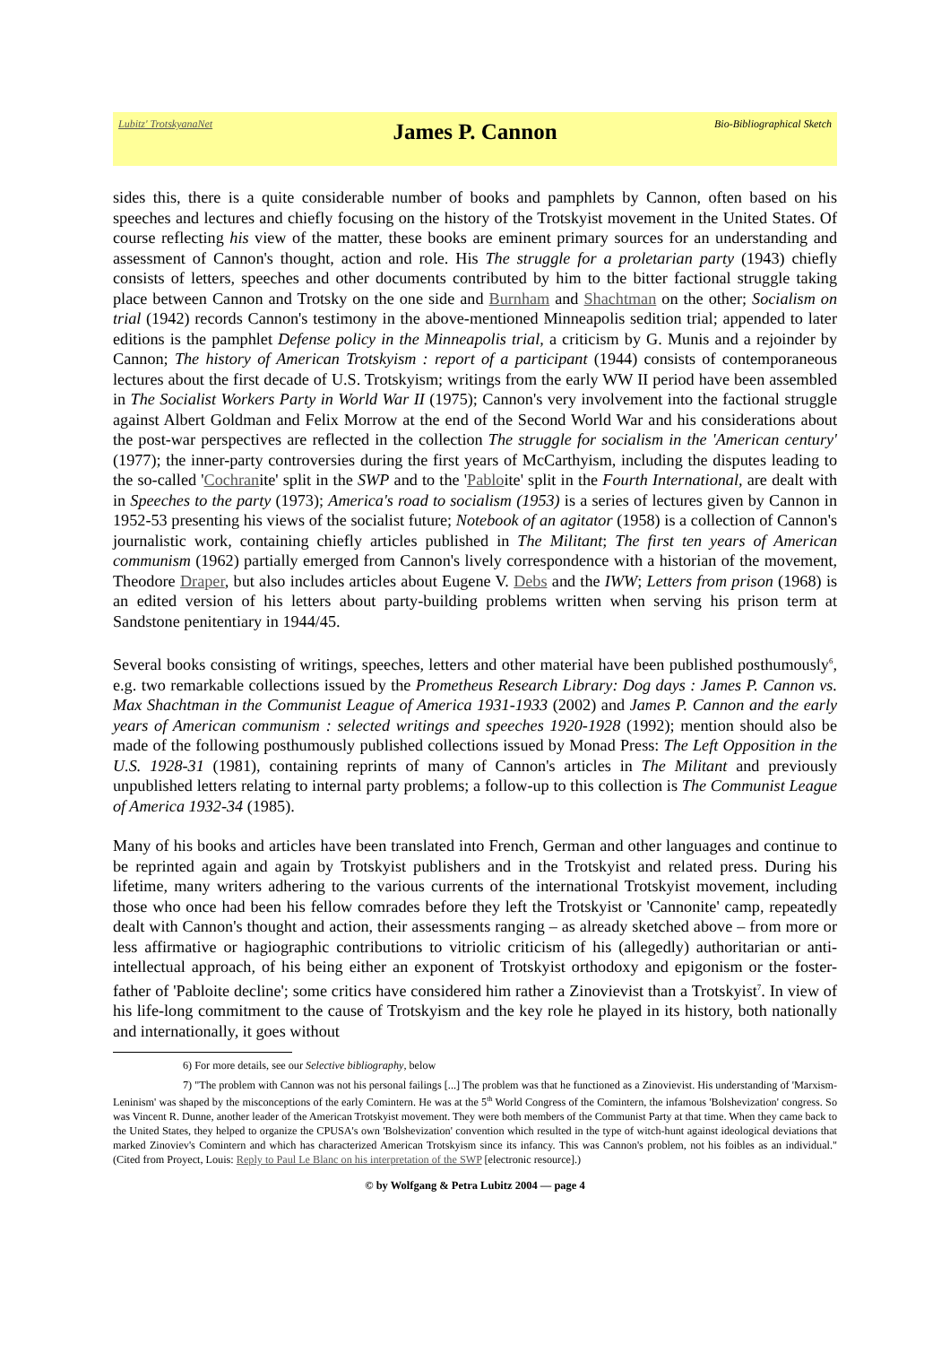Lubitz' TrotskyanaNet
James P. Cannon
Bio-Bibliographical Sketch
sides this, there is a quite considerable number of books and pamphlets by Cannon, often based on his speeches and lectures and chiefly focusing on the history of the Trotskyist movement in the United States. Of course reflecting his view of the matter, these books are eminent primary sources for an understanding and assessment of Cannon's thought, action and role. His The struggle for a proletarian party (1943) chiefly consists of letters, speeches and other documents contributed by him to the bitter factional struggle taking place between Cannon and Trotsky on the one side and Burnham and Shachtman on the other; Socialism on trial (1942) records Cannon's testimony in the above-mentioned Minneapolis sedition trial; appended to later editions is the pamphlet Defense policy in the Minneapolis trial, a criticism by G. Munis and a rejoinder by Cannon; The history of American Trotskyism : report of a participant (1944) consists of contemporaneous lectures about the first decade of U.S. Trotskyism; writings from the early WW II period have been assembled in The Socialist Workers Party in World War II (1975); Cannon's very involvement into the factional struggle against Albert Goldman and Felix Morrow at the end of the Second World War and his considerations about the post-war perspectives are reflected in the collection The struggle for socialism in the 'American century' (1977); the inner-party controversies during the first years of McCarthyism, including the disputes leading to the so-called 'Cochranite' split in the SWP and to the 'Pabloite' split in the Fourth International, are dealt with in Speeches to the party (1973); America's road to socialism (1953) is a series of lectures given by Cannon in 1952-53 presenting his views of the socialist future; Notebook of an agitator (1958) is a collection of Cannon's journalistic work, containing chiefly articles published in The Militant; The first ten years of American communism (1962) partially emerged from Cannon's lively correspondence with a historian of the movement, Theodore Draper, but also includes articles about Eugene V. Debs and the IWW; Letters from prison (1968) is an edited version of his letters about party-building problems written when serving his prison term at Sandstone penitentiary in 1944/45.
Several books consisting of writings, speeches, letters and other material have been published posthumously<sup>6</sup>, e.g. two remarkable collections issued by the Prometheus Research Library: Dog days : James P. Cannon vs. Max Shachtman in the Communist League of America 1931-1933 (2002) and James P. Cannon and the early years of American communism : selected writings and speeches 1920-1928 (1992); mention should also be made of the following posthumously published collections issued by Monad Press: The Left Opposition in the U.S. 1928-31 (1981), containing reprints of many of Cannon's articles in The Militant and previously unpublished letters relating to internal party problems; a follow-up to this collection is The Communist League of America 1932-34 (1985).
Many of his books and articles have been translated into French, German and other languages and continue to be reprinted again and again by Trotskyist publishers and in the Trotskyist and related press. During his lifetime, many writers adhering to the various currents of the international Trotskyist movement, including those who once had been his fellow comrades before they left the Trotskyist or 'Cannonite' camp, repeatedly dealt with Cannon's thought and action, their assessments ranging – as already sketched above – from more or less affirmative or hagiographic contributions to vitriolic criticism of his (allegedly) authoritarian or anti-intellectual approach, of his being either an exponent of Trotskyist orthodoxy and epigonism or the foster-father of 'Pabloite decline'; some critics have considered him rather a Zinovievist than a Trotskyist<sup>7</sup>. In view of his life-long commitment to the cause of Trotskyism and the key role he played in its history, both nationally and internationally, it goes without
6) For more details, see our Selective bibliography, below
7) "The problem with Cannon was not his personal failings [...] The problem was that he functioned as a Zinovievist. His understanding of 'Marxism-Leninism' was shaped by the misconceptions of the early Comintern. He was at the 5<sup>th</sup> World Congress of the Comintern, the infamous 'Bolshevization' congress. So was Vincent R. Dunne, another leader of the American Trotskyist movement. They were both members of the Communist Party at that time. When they came back to the United States, they helped to organize the CPUSA's own 'Bolshevization' convention which resulted in the type of witch-hunt against ideological deviations that marked Zinoviev's Comintern and which has characterized American Trotskyism since its infancy. This was Cannon's problem, not his foibles as an individual." (Cited from Proyect, Louis: Reply to Paul Le Blanc on his interpretation of the SWP [electronic resource].)
© by Wolfgang & Petra Lubitz 2004 — page 4